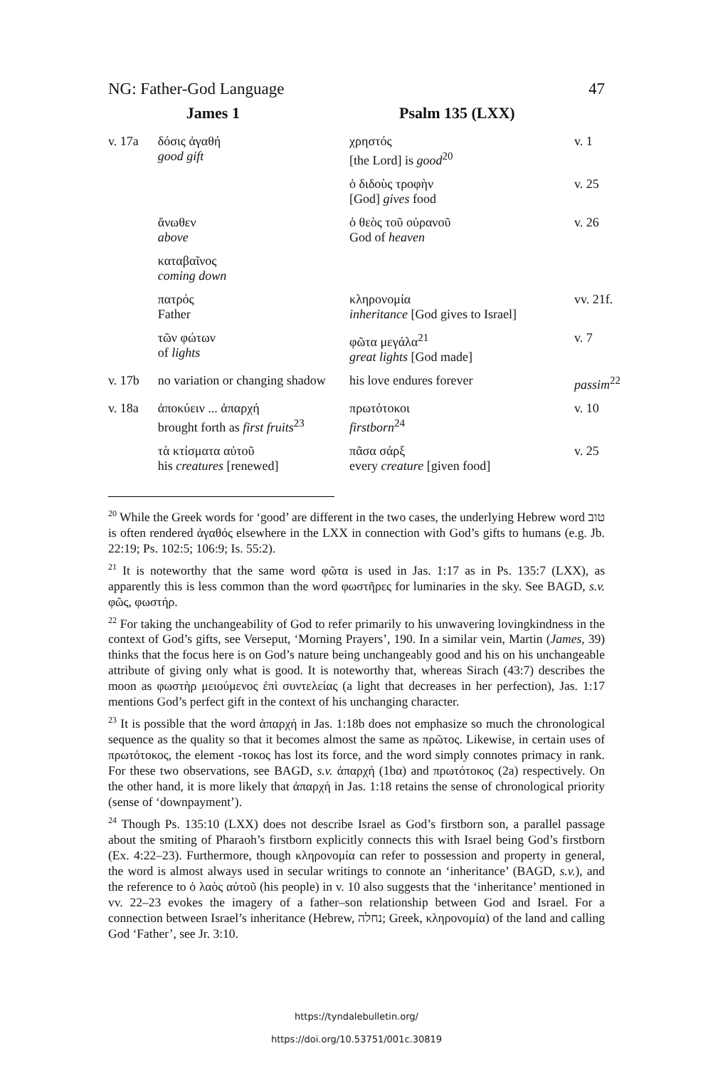NG: Father-God Language 47
| | James 1 | Psalm 135 (LXX) | |
| --- | --- | --- | --- |
| v. 17a | δόσις ἀγαθή good gift | χρηστός [the Lord] is good<sup>20</sup> | v. 1 |
| | | ὁ διδοὺς τροφὴν [God] gives food | v. 25 |
| | ἄνωθεν above | ὁ θεὸς τοῦ οὐρανοῦ God of heaven | v. 26 |
| | καταβαῖνος coming down | | |
| | πατρός Father | κληρονομία inheritance [God gives to Israel] | vv. 21f. |
| | τῶν φώτων of lights | φῶτα μεγάλα<sup>21</sup> great lights [God made] | v. 7 |
| v. 17b | no variation or changing shadow | his love endures forever | passim<sup>22</sup> |
| v. 18a | ἀποκύειν ... ἀπαρχή brought forth as first fruits<sup>23</sup> | πρωτότοκοι firstborn<sup>24</sup> | v. 10 |
| | τὰ κτίσματα αὐτοῦ his creatures [renewed] | πᾶσα σάρξ every creature [given food] | v. 25 |
<sup>20</sup> While the Greek words for ‘good’ are different in the two cases, the underlying Hebrew word טוב is often rendered ἀγαθός elsewhere in the LXX in connection with God’s gifts to humans (e.g. Jb. 22:19; Ps. 102:5; 106:9; Is. 55:2).
<sup>21</sup> It is noteworthy that the same word φῶτα is used in Jas. 1:17 as in Ps. 135:7 (LXX), as apparently this is less common than the word φωστῆρες for luminaries in the sky. See BAGD, s.v. φῶς, φωστήρ.
<sup>22</sup> For taking the unchangeability of God to refer primarily to his unwavering lovingkindness in the context of God’s gifts, see Verseput, ‘Morning Prayers’, 190. In a similar vein, Martin (James, 39) thinks that the focus here is on God’s nature being unchangeably good and his on his unchangeable attribute of giving only what is good. It is noteworthy that, whereas Sirach (43:7) describes the moon as φωστὴρ μειούμενος ἐπὶ συντελείας (a light that decreases in her perfection), Jas. 1:17 mentions God’s perfect gift in the context of his unchanging character.
<sup>23</sup> It is possible that the word ἀπαρχή in Jas. 1:18b does not emphasize so much the chronological sequence as the quality so that it becomes almost the same as πρῶτος. Likewise, in certain uses of πρωτότοκος, the element -τοκος has lost its force, and the word simply connotes primacy in rank. For these two observations, see BAGD, s.v. ἀπαρχή (1bα) and πρωτότοκος (2a) respectively. On the other hand, it is more likely that ἀπαρχή in Jas. 1:18 retains the sense of chronological priority (sense of ‘downpayment’).
<sup>24</sup> Though Ps. 135:10 (LXX) does not describe Israel as God’s firstborn son, a parallel passage about the smiting of Pharaoh’s firstborn explicitly connects this with Israel being God’s firstborn (Ex. 4:22–23). Furthermore, though κληρονομία can refer to possession and property in general, the word is almost always used in secular writings to connote an ‘inheritance’ (BAGD, s.v.), and the reference to ὁ λαὸς αὐτοῦ (his people) in v. 10 also suggests that the ‘inheritance’ mentioned in vv. 22–23 evokes the imagery of a father–son relationship between God and Israel. For a connection between Israel’s inheritance (Hebrew, נחלה; Greek, κληρονομία) of the land and calling God ‘Father’, see Jr. 3:10.
https://tyndalebulletin.org/
https://doi.org/10.53751/001c.30819